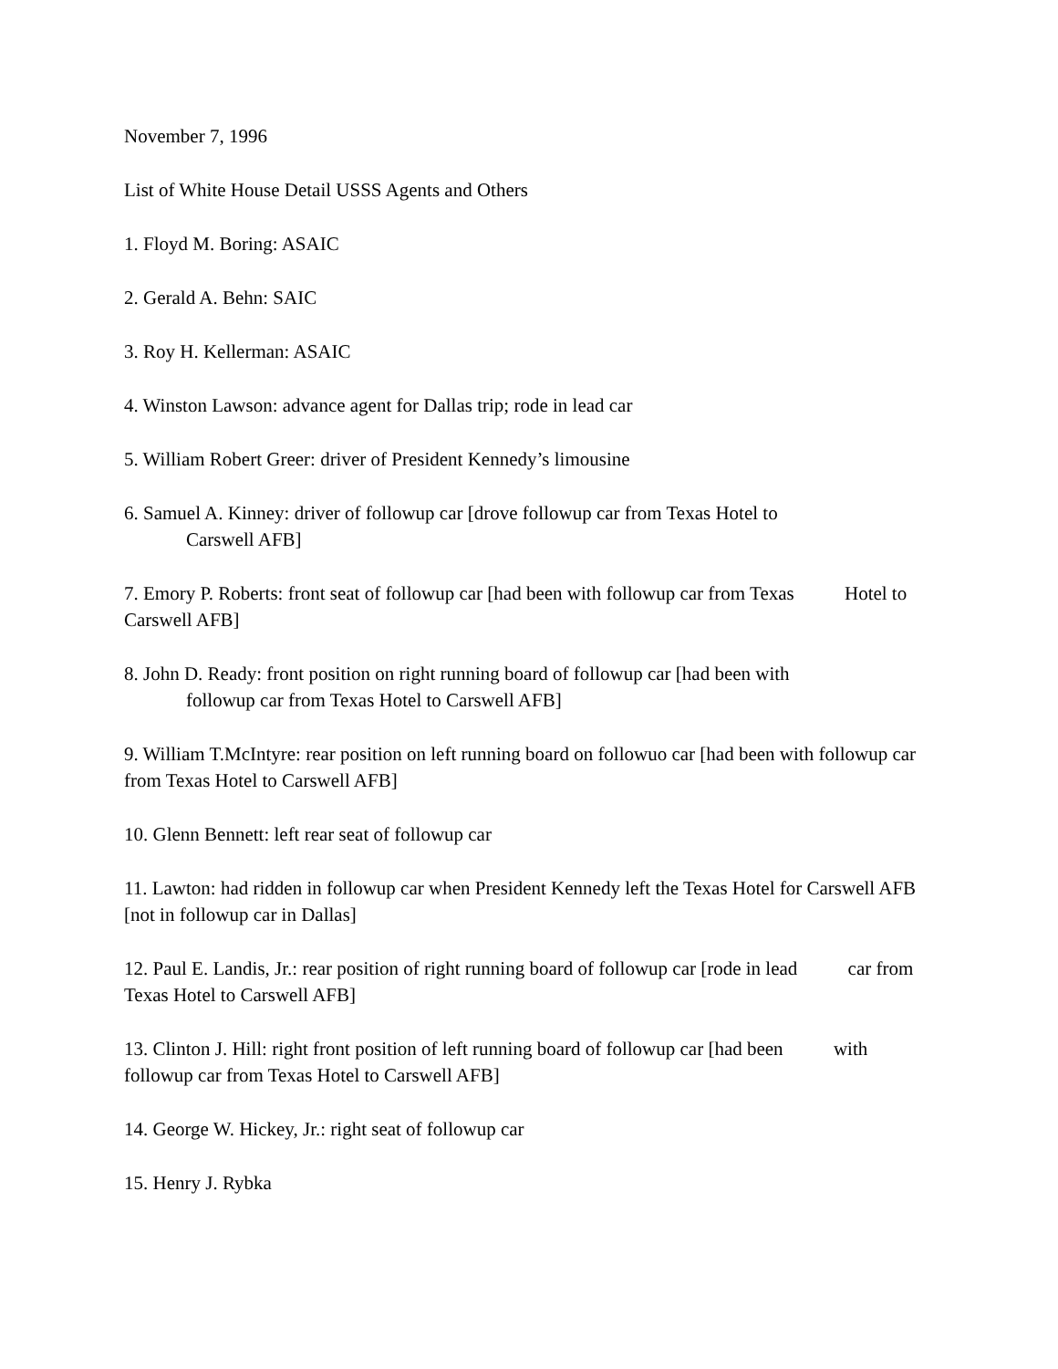November 7, 1996
List of White House Detail USSS Agents and Others
1. Floyd M. Boring: ASAIC
2. Gerald A. Behn: SAIC
3. Roy H. Kellerman: ASAIC
4. Winston Lawson: advance agent for Dallas trip; rode in lead car
5. William Robert Greer: driver of President Kennedy’s limousine
6. Samuel A. Kinney: driver of followup car [drove followup car from Texas Hotel to
Carswell AFB]
7. Emory P. Roberts: front seat of followup car [had been with followup car from Texas Hotel to Carswell AFB]
8. John D. Ready: front position on right running board of followup car [had been with
followup car from Texas Hotel to Carswell AFB]
9. William T.McIntyre: rear position on left running board on followuo car [had been with followup car from Texas Hotel to Carswell AFB]
10. Glenn Bennett: left rear seat of followup car
11. Lawton: had ridden in followup car when President Kennedy left the Texas Hotel for Carswell AFB [not in followup car in Dallas]
12. Paul E. Landis, Jr.: rear position of right running board of followup car [rode in lead car from Texas Hotel to Carswell AFB]
13. Clinton J. Hill: right front position of left running board of followup car [had been with followup car from Texas Hotel to Carswell AFB]
14. George W. Hickey, Jr.: right seat of followup car
15. Henry J. Rybka